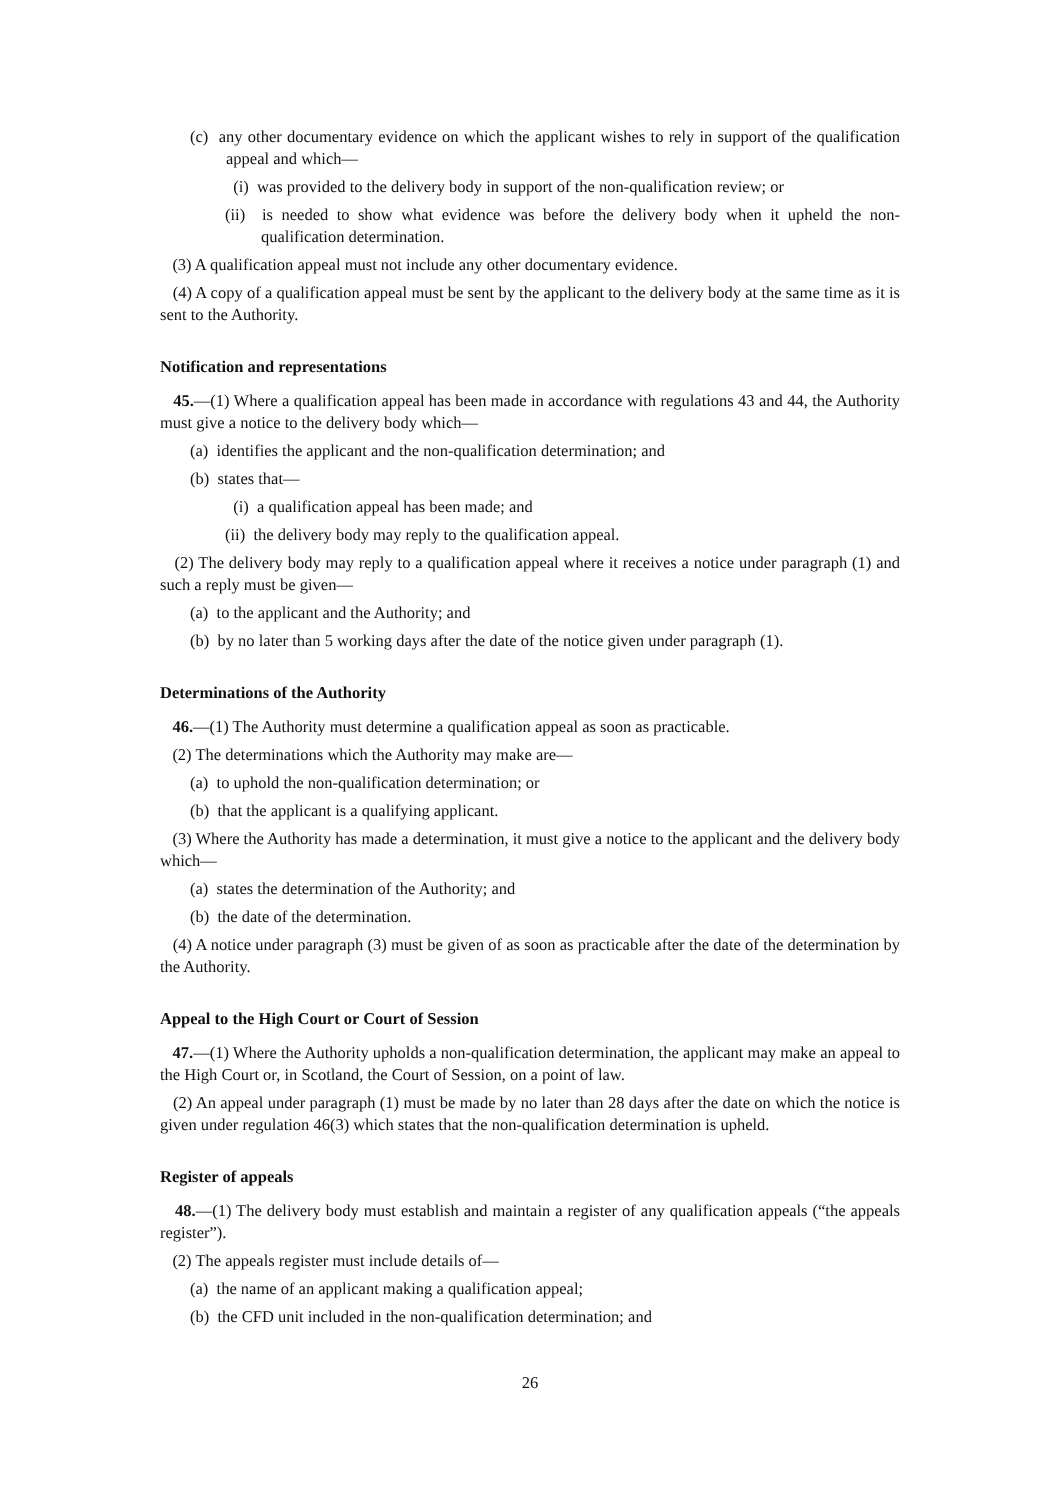(c) any other documentary evidence on which the applicant wishes to rely in support of the qualification appeal and which—
(i) was provided to the delivery body in support of the non-qualification review; or
(ii) is needed to show what evidence was before the delivery body when it upheld the non-qualification determination.
(3) A qualification appeal must not include any other documentary evidence.
(4) A copy of a qualification appeal must be sent by the applicant to the delivery body at the same time as it is sent to the Authority.
Notification and representations
45.—(1) Where a qualification appeal has been made in accordance with regulations 43 and 44, the Authority must give a notice to the delivery body which—
(a) identifies the applicant and the non-qualification determination; and
(b) states that—
(i) a qualification appeal has been made; and
(ii) the delivery body may reply to the qualification appeal.
(2) The delivery body may reply to a qualification appeal where it receives a notice under paragraph (1) and such a reply must be given—
(a) to the applicant and the Authority; and
(b) by no later than 5 working days after the date of the notice given under paragraph (1).
Determinations of the Authority
46.—(1) The Authority must determine a qualification appeal as soon as practicable.
(2) The determinations which the Authority may make are—
(a) to uphold the non-qualification determination; or
(b) that the applicant is a qualifying applicant.
(3) Where the Authority has made a determination, it must give a notice to the applicant and the delivery body which—
(a) states the determination of the Authority; and
(b) the date of the determination.
(4) A notice under paragraph (3) must be given of as soon as practicable after the date of the determination by the Authority.
Appeal to the High Court or Court of Session
47.—(1) Where the Authority upholds a non-qualification determination, the applicant may make an appeal to the High Court or, in Scotland, the Court of Session, on a point of law.
(2) An appeal under paragraph (1) must be made by no later than 28 days after the date on which the notice is given under regulation 46(3) which states that the non-qualification determination is upheld.
Register of appeals
48.—(1) The delivery body must establish and maintain a register of any qualification appeals (“the appeals register”).
(2) The appeals register must include details of—
(a) the name of an applicant making a qualification appeal;
(b) the CFD unit included in the non-qualification determination; and
26